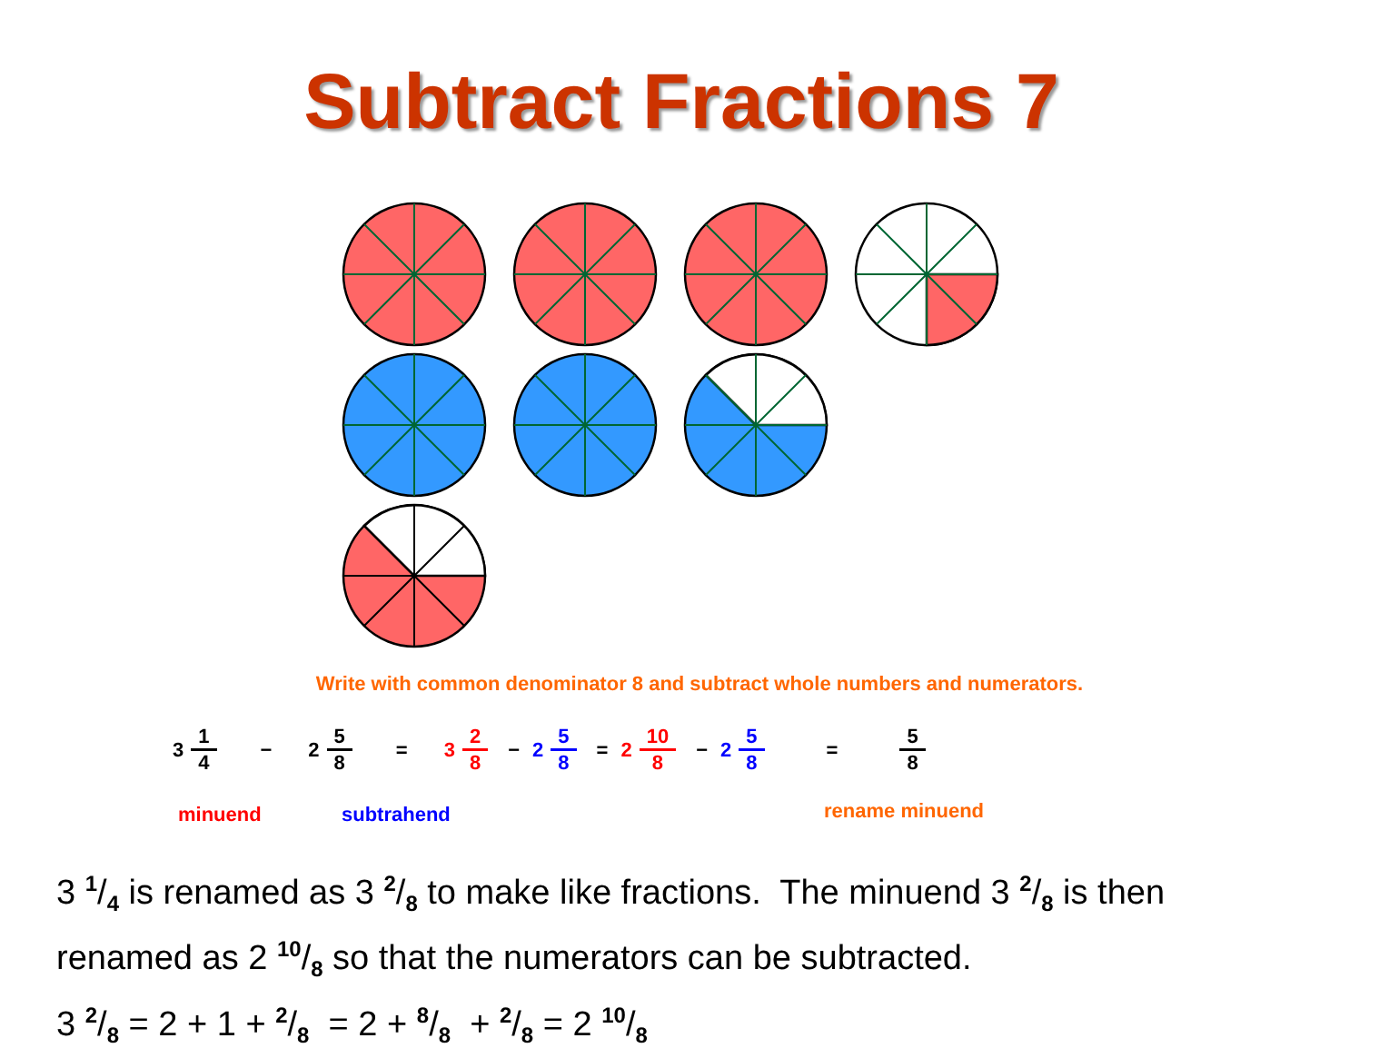Subtract Fractions 7
Write with common denominator 8 and subtract whole numbers and numerators.
3 1 4 − 2 5 8 = 3 2 8 − 2 5 8 = 2 10 8 − 2 5 8 = 5 8
minuend subtrahend rename minuend
3 1/4 is renamed as 3 2/8 to make like fractions. The minuend 3 2/8 is then
renamed as 2 10/8 so that the numerators can be subtracted.
3 2/8 = 2 + 1 + 2/8 = 2 + 8/8 + 2/8 = 2 10/8